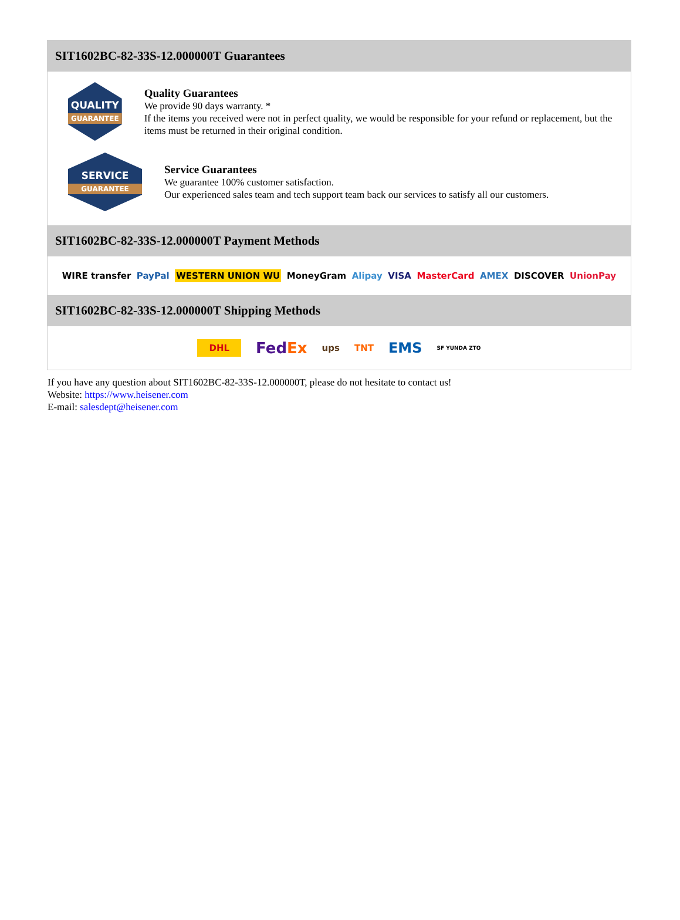SIT1602BC-82-33S-12.000000T Guarantees
QUALITY
GUARANTEE
Quality Guarantees
We provide 90 days warranty. *
If the items you received were not in perfect quality, we would be responsible for your refund or replacement, but the items must be returned in their original condition.
SERVICE
GUARANTEE
Service Guarantees
We guarantee 100% customer satisfaction.
Our experienced sales team and tech support team back our services to satisfy all our customers.
SIT1602BC-82-33S-12.000000T Payment Methods
WIRE transfer PayPal WESTERN UNION WU MoneyGram Alipay VISA MasterCard AMEX DISCOVER UnionPay
SIT1602BC-82-33S-12.000000T Shipping Methods
DHL FedEx ups TNT EMS SF YUNDA ZTO
If you have any question about SIT1602BC-82-33S-12.000000T, please do not hesitate to contact us!
Website: https://www.heisener.com
E-mail: salesdept@heisener.com